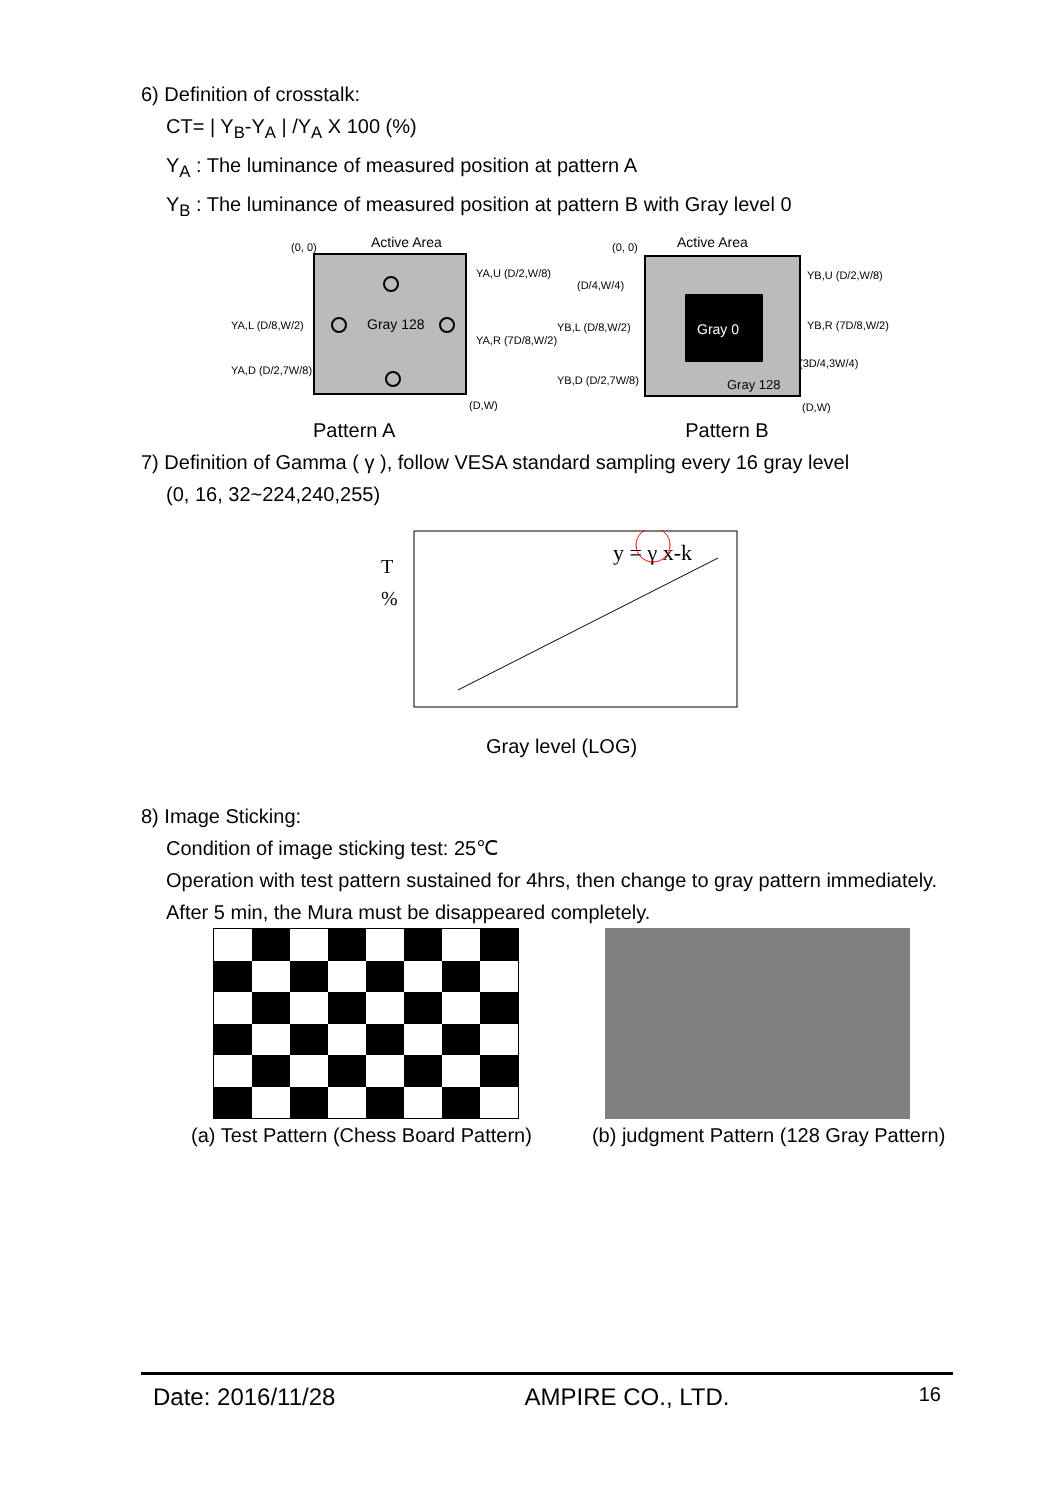6) Definition of crosstalk:
CT= | Y<sub>B</sub>-Y<sub>A</sub> | /Y<sub>A</sub> X 100 (%)
Y<sub>A</sub> : The luminance of measured position at pattern A
Y<sub>B</sub> : The luminance of measured position at pattern B with Gray level 0
Active Area
(0, 0)
Gray 128
YA,L (D/8,W/2)
YA,D (D/2,7W/8)
YA,U (D/2,W/8)
YA,R (7D/8,W/2)
(D,W)
Active Area
(0, 0)
Gray 0
Gray 128
YB,L (D/8,W/2)
YB,D (D/2,7W/8)
(D/4,W/4)
YB,U (D/2,W/8)
YB,R (7D/8,W/2)
(3D/4,3W/4)
(D,W)
Pattern A Pattern B
7) Definition of Gamma ( γ ), follow VESA standard sampling every 16 gray level
(0, 16, 32~224,240,255)
T
%
y = γ x-k
Gray level (LOG)
8) Image Sticking:
Condition of image sticking test: 25℃
Operation with test pattern sustained for 4hrs, then change to gray pattern immediately.
After 5 min, the Mura must be disappeared completely.
(a) Test Pattern (Chess Board Pattern) (b) judgment Pattern (128 Gray Pattern)
Date: 2016/11/28 AMPIRE CO., LTD. 16